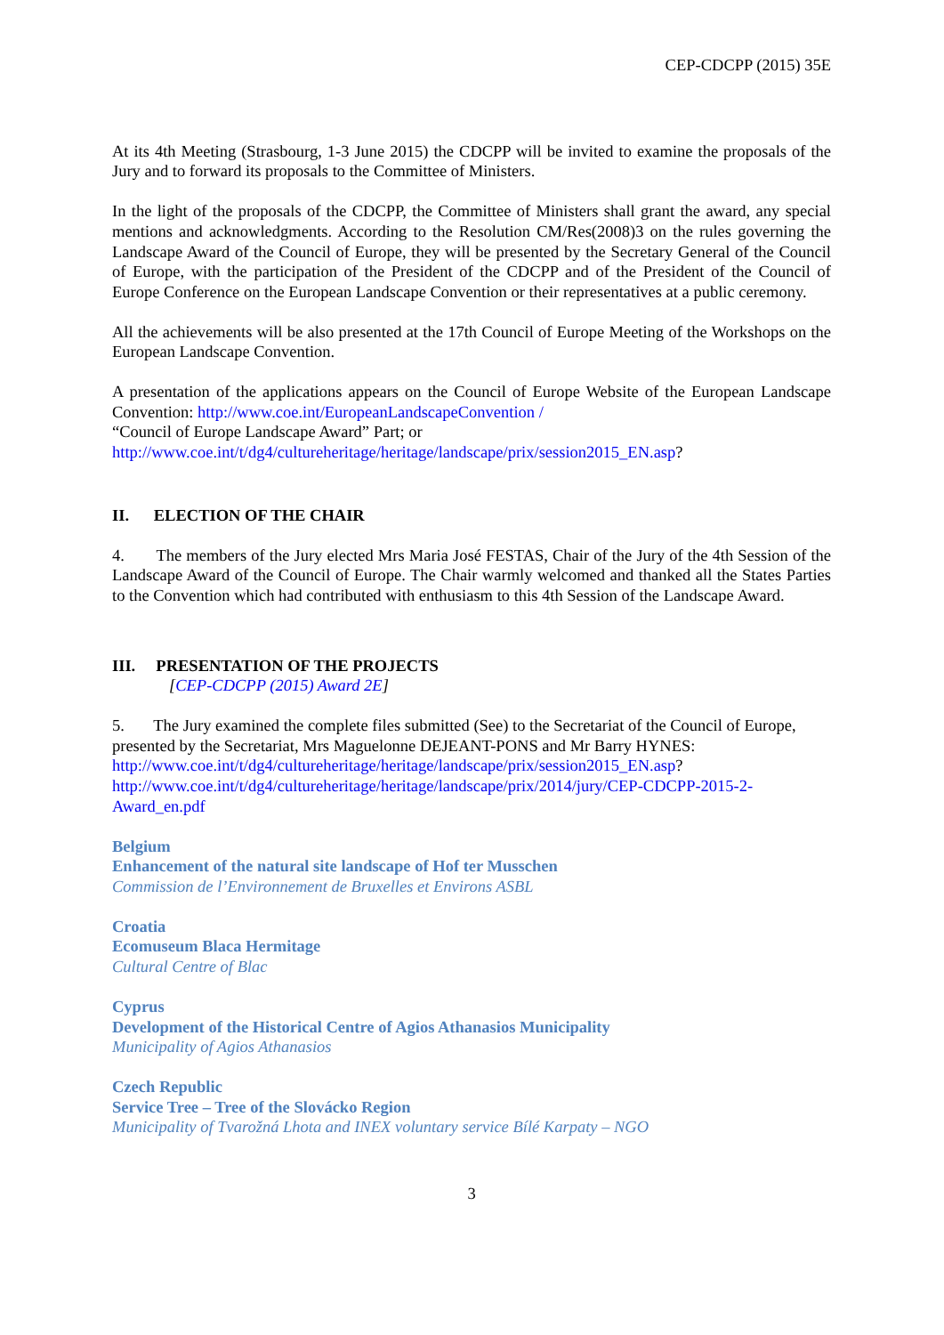CEP-CDCPP (2015) 35E
At its 4th Meeting (Strasbourg, 1-3 June 2015) the CDCPP will be invited to examine the proposals of the Jury and to forward its proposals to the Committee of Ministers.
In the light of the proposals of the CDCPP, the Committee of Ministers shall grant the award, any special mentions and acknowledgments. According to the Resolution CM/Res(2008)3 on the rules governing the Landscape Award of the Council of Europe, they will be presented by the Secretary General of the Council of Europe, with the participation of the President of the CDCPP and of the President of the Council of Europe Conference on the European Landscape Convention or their representatives at a public ceremony.
All the achievements will be also presented at the 17th Council of Europe Meeting of the Workshops on the European Landscape Convention.
A presentation of the applications appears on the Council of Europe Website of the European Landscape Convention: http://www.coe.int/EuropeanLandscapeConvention /
“Council of Europe Landscape Award” Part; or
http://www.coe.int/t/dg4/cultureheritage/heritage/landscape/prix/session2015_EN.asp?
II. ELECTION OF THE CHAIR
4. The members of the Jury elected Mrs Maria José FESTAS, Chair of the Jury of the 4th Session of the Landscape Award of the Council of Europe. The Chair warmly welcomed and thanked all the States Parties to the Convention which had contributed with enthusiasm to this 4th Session of the Landscape Award.
III. PRESENTATION OF THE PROJECTS
[CEP-CDCPP (2015) Award 2E]
5. The Jury examined the complete files submitted (See) to the Secretariat of the Council of Europe, presented by the Secretariat, Mrs Maguelonne DEJEANT-PONS and Mr Barry HYNES:
http://www.coe.int/t/dg4/cultureheritage/heritage/landscape/prix/session2015_EN.asp?
http://www.coe.int/t/dg4/cultureheritage/heritage/landscape/prix/2014/jury/CEP-CDCPP-2015-2-Award_en.pdf
Belgium
Enhancement of the natural site landscape of Hof ter Musschen
Commission de l’Environnement de Bruxelles et Environs ASBL
Croatia
Ecomuseum Blaca Hermitage
Cultural Centre of Blac
Cyprus
Development of the Historical Centre of Agios Athanasios Municipality
Municipality of Agios Athanasios
Czech Republic
Service Tree – Tree of the Slovácko Region
Municipality of Tvarožná Lhota and INEX voluntary service Bílé Karpaty – NGO
3